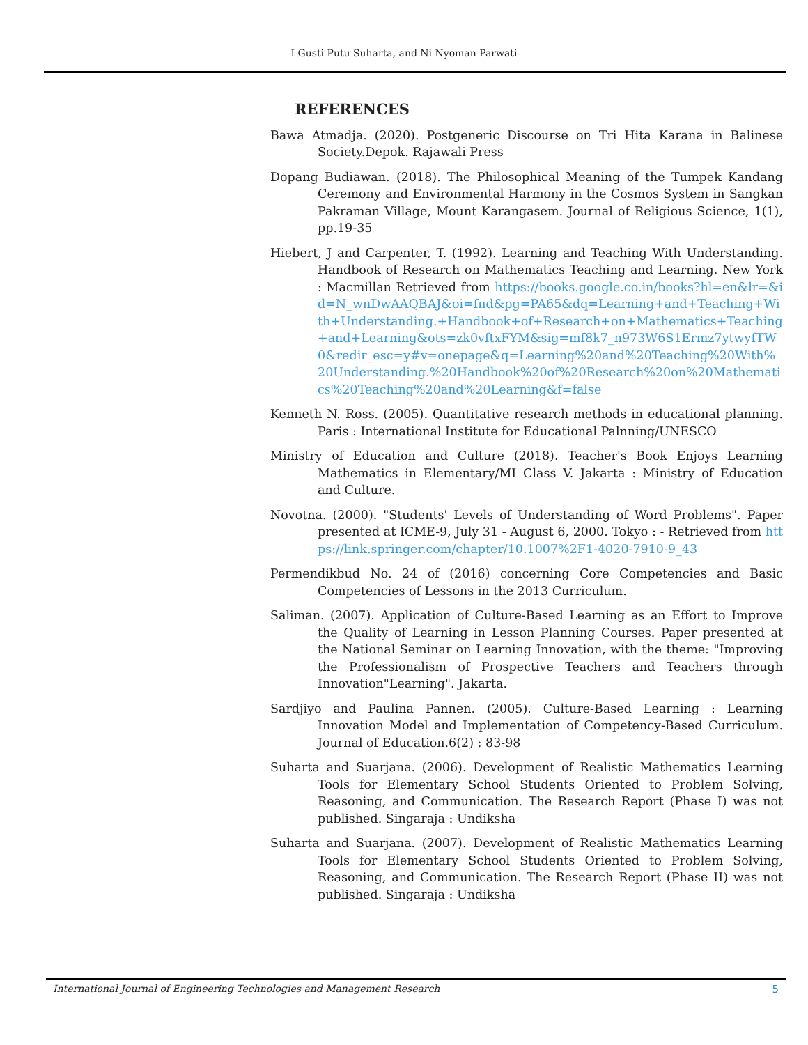I Gusti Putu Suharta, and Ni Nyoman Parwati
REFERENCES
Bawa Atmadja. (2020). Postgeneric Discourse on Tri Hita Karana in Balinese Society.Depok. Rajawali Press
Dopang Budiawan. (2018). The Philosophical Meaning of the Tumpek Kandang Ceremony and Environmental Harmony in the Cosmos System in Sangkan Pakraman Village, Mount Karangasem. Journal of Religious Science, 1(1), pp.19-35
Hiebert, J and Carpenter, T. (1992). Learning and Teaching With Understanding. Handbook of Research on Mathematics Teaching and Learning. New York : Macmillan Retrieved from https://books.google.co.in/books?hl=en&lr=&id=N_wnDwAAQBAJ&oi=fnd&pg=PA65&dq=Learning+and+Teaching+With+Understanding.+Handbook+of+Research+on+Mathematics+Teaching+and+Learning&ots=zk0vftxFYM&sig=mf8k7_n973W6S1Ermz7ytwyfTW0&redir_esc=y#v=onepage&q=Learning%20and%20Teaching%20With%20Understanding.%20Handbook%20of%20Research%20on%20Mathematics%20Teaching%20and%20Learning&f=false
Kenneth N. Ross. (2005). Quantitative research methods in educational planning. Paris : International Institute for Educational Palnning/UNESCO
Ministry of Education and Culture (2018). Teacher's Book Enjoys Learning Mathematics in Elementary/MI Class V. Jakarta : Ministry of Education and Culture.
Novotna. (2000). "Students' Levels of Understanding of Word Problems". Paper presented at ICME-9, July 31 - August 6, 2000. Tokyo : - Retrieved from https://link.springer.com/chapter/10.1007%2F1-4020-7910-9_43
Permendikbud No. 24 of (2016) concerning Core Competencies and Basic Competencies of Lessons in the 2013 Curriculum.
Saliman. (2007). Application of Culture-Based Learning as an Effort to Improve the Quality of Learning in Lesson Planning Courses. Paper presented at the National Seminar on Learning Innovation, with the theme: "Improving the Professionalism of Prospective Teachers and Teachers through Innovation"Learning". Jakarta.
Sardjiyo and Paulina Pannen. (2005). Culture-Based Learning : Learning Innovation Model and Implementation of Competency-Based Curriculum. Journal of Education.6(2) : 83-98
Suharta and Suarjana. (2006). Development of Realistic Mathematics Learning Tools for Elementary School Students Oriented to Problem Solving, Reasoning, and Communication. The Research Report (Phase I) was not published. Singaraja : Undiksha
Suharta and Suarjana. (2007). Development of Realistic Mathematics Learning Tools for Elementary School Students Oriented to Problem Solving, Reasoning, and Communication. The Research Report (Phase II) was not published. Singaraja : Undiksha
International Journal of Engineering Technologies and Management Research 5